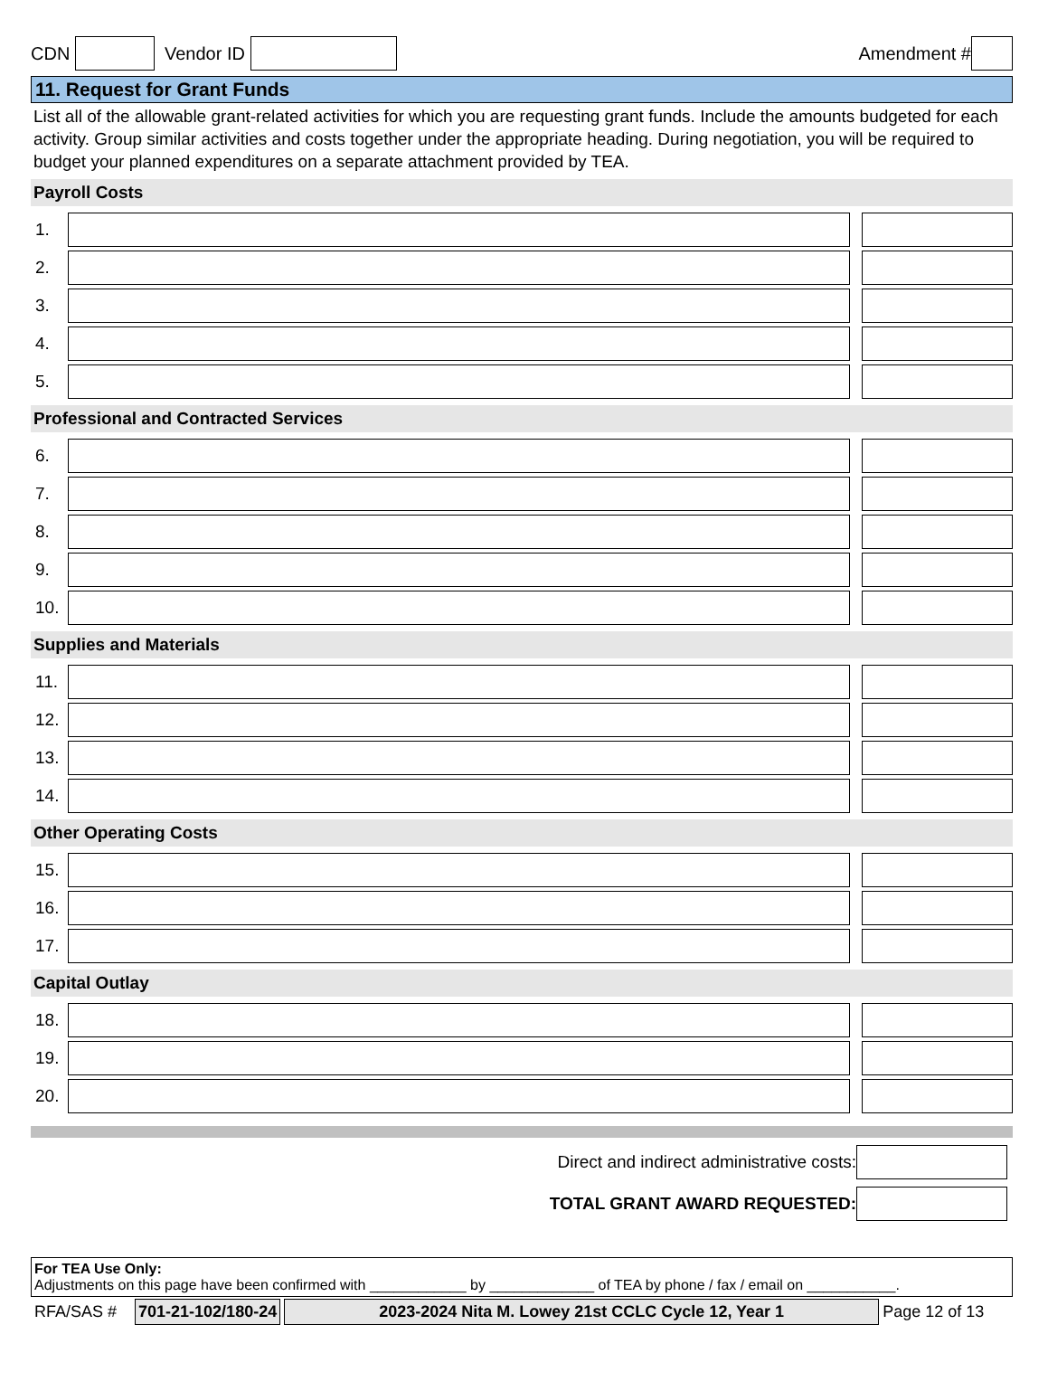CDN Vendor ID Amendment #
11. Request for Grant Funds
List all of the allowable grant-related activities for which you are requesting grant funds. Include the amounts budgeted for each activity. Group similar activities and costs together under the appropriate heading. During negotiation, you will be required to budget your planned expenditures on a separate attachment provided by TEA.
Payroll Costs
1.
2.
3.
4.
5.
Professional and Contracted Services
6.
7.
8.
9.
10.
Supplies and Materials
11.
12.
13.
14.
Other Operating Costs
15.
16.
17.
Capital Outlay
18.
19.
20.
Direct and indirect administrative costs:
TOTAL GRANT AWARD REQUESTED:
For TEA Use Only:
Adjustments on this page have been confirmed with ____________ by _____________ of TEA by phone / fax / email on ___________.
RFA/SAS # 701-21-102/180-24 2023-2024 Nita M. Lowey 21st CCLC Cycle 12, Year 1 Page 12 of 13